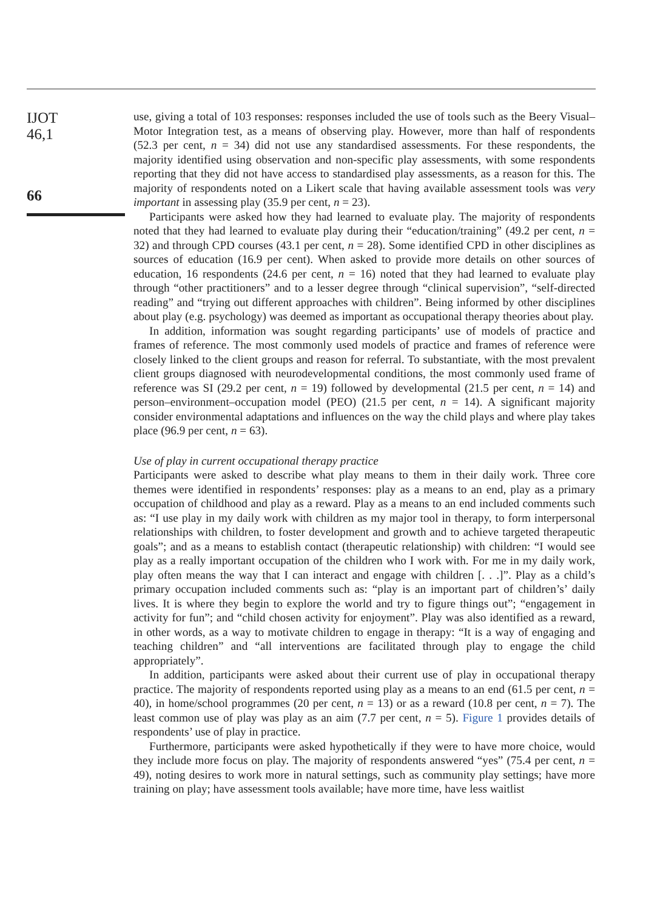IJOT
46,1
66
use, giving a total of 103 responses: responses included the use of tools such as the Beery Visual–Motor Integration test, as a means of observing play. However, more than half of respondents (52.3 per cent, n = 34) did not use any standardised assessments. For these respondents, the majority identified using observation and non-specific play assessments, with some respondents reporting that they did not have access to standardised play assessments, as a reason for this. The majority of respondents noted on a Likert scale that having available assessment tools was very important in assessing play (35.9 per cent, n = 23).
Participants were asked how they had learned to evaluate play. The majority of respondents noted that they had learned to evaluate play during their “education/training” (49.2 per cent, n = 32) and through CPD courses (43.1 per cent, n = 28). Some identified CPD in other disciplines as sources of education (16.9 per cent). When asked to provide more details on other sources of education, 16 respondents (24.6 per cent, n = 16) noted that they had learned to evaluate play through “other practitioners” and to a lesser degree through “clinical supervision”, “self-directed reading” and “trying out different approaches with children”. Being informed by other disciplines about play (e.g. psychology) was deemed as important as occupational therapy theories about play.
In addition, information was sought regarding participants’ use of models of practice and frames of reference. The most commonly used models of practice and frames of reference were closely linked to the client groups and reason for referral. To substantiate, with the most prevalent client groups diagnosed with neurodevelopmental conditions, the most commonly used frame of reference was SI (29.2 per cent, n = 19) followed by developmental (21.5 per cent, n = 14) and person–environment–occupation model (PEO) (21.5 per cent, n = 14). A significant majority consider environmental adaptations and influences on the way the child plays and where play takes place (96.9 per cent, n = 63).
Use of play in current occupational therapy practice
Participants were asked to describe what play means to them in their daily work. Three core themes were identified in respondents’ responses: play as a means to an end, play as a primary occupation of childhood and play as a reward. Play as a means to an end included comments such as: “I use play in my daily work with children as my major tool in therapy, to form interpersonal relationships with children, to foster development and growth and to achieve targeted therapeutic goals”; and as a means to establish contact (therapeutic relationship) with children: “I would see play as a really important occupation of the children who I work with. For me in my daily work, play often means the way that I can interact and engage with children [. . .]”. Play as a child’s primary occupation included comments such as: “play is an important part of children’s’ daily lives. It is where they begin to explore the world and try to figure things out”; “engagement in activity for fun”; and “child chosen activity for enjoyment”. Play was also identified as a reward, in other words, as a way to motivate children to engage in therapy: “It is a way of engaging and teaching children” and “all interventions are facilitated through play to engage the child appropriately”.
In addition, participants were asked about their current use of play in occupational therapy practice. The majority of respondents reported using play as a means to an end (61.5 per cent, n = 40), in home/school programmes (20 per cent, n = 13) or as a reward (10.8 per cent, n = 7). The least common use of play was play as an aim (7.7 per cent, n = 5). Figure 1 provides details of respondents’ use of play in practice.
Furthermore, participants were asked hypothetically if they were to have more choice, would they include more focus on play. The majority of respondents answered “yes” (75.4 per cent, n = 49), noting desires to work more in natural settings, such as community play settings; have more training on play; have assessment tools available; have more time, have less waitlist